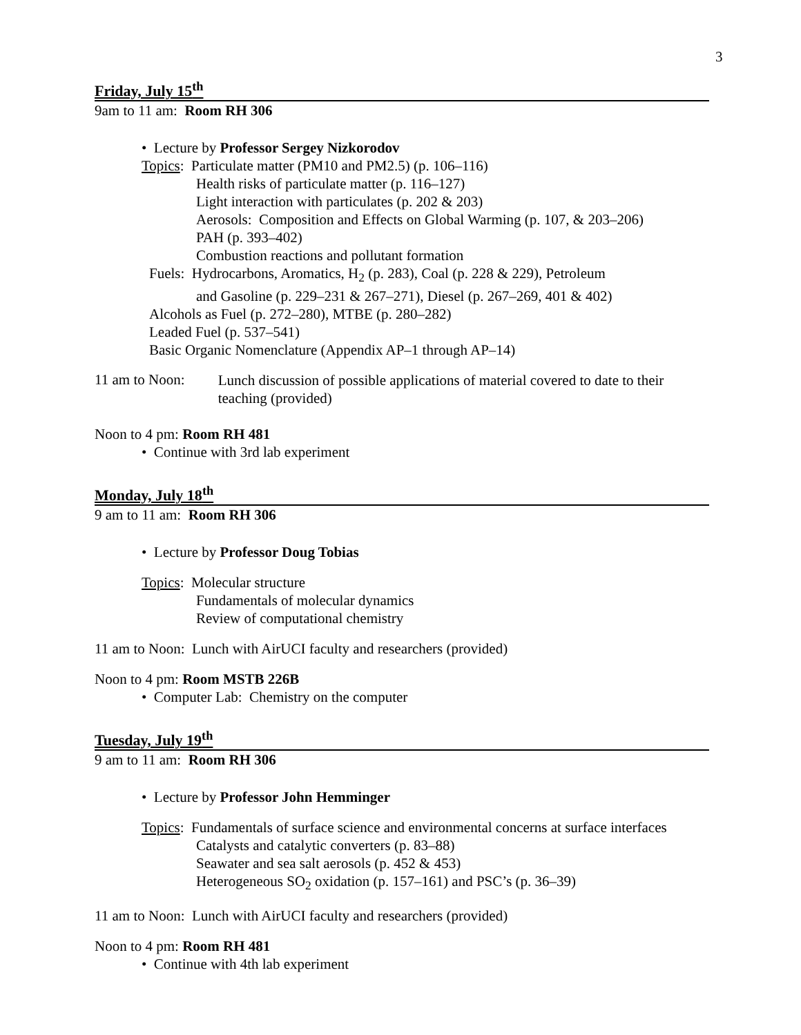3
Friday, July 15<sup>th</sup>
9am to 11 am: Room RH 306
• Lecture by Professor Sergey Nizkorodov
Topics: Particulate matter (PM10 and PM2.5) (p. 106–116)
Health risks of particulate matter (p. 116–127)
Light interaction with particulates (p. 202 & 203)
Aerosols: Composition and Effects on Global Warming (p. 107, & 203–206)
PAH (p. 393–402)
Combustion reactions and pollutant formation
Fuels: Hydrocarbons, Aromatics, H<sub>2</sub> (p. 283), Coal (p. 228 & 229), Petroleum
and Gasoline (p. 229–231 & 267–271), Diesel (p. 267–269, 401 & 402)
Alcohols as Fuel (p. 272–280), MTBE (p. 280–282)
Leaded Fuel (p. 537–541)
Basic Organic Nomenclature (Appendix AP–1 through AP–14)
11 am to Noon:
Lunch discussion of possible applications of material covered to date to their teaching (provided)
Noon to 4 pm: Room RH 481
• Continue with 3rd lab experiment
Monday, July 18<sup>th</sup>
9 am to 11 am: Room RH 306
• Lecture by Professor Doug Tobias
Topics: Molecular structure
Fundamentals of molecular dynamics
Review of computational chemistry
11 am to Noon: Lunch with AirUCI faculty and researchers (provided)
Noon to 4 pm: Room MSTB 226B
• Computer Lab: Chemistry on the computer
Tuesday, July 19<sup>th</sup>
9 am to 11 am: Room RH 306
• Lecture by Professor John Hemminger
Topics: Fundamentals of surface science and environmental concerns at surface interfaces
Catalysts and catalytic converters (p. 83–88)
Seawater and sea salt aerosols (p. 452 & 453)
Heterogeneous SO<sub>2</sub> oxidation (p. 157–161) and PSC’s (p. 36–39)
11 am to Noon: Lunch with AirUCI faculty and researchers (provided)
Noon to 4 pm: Room RH 481
• Continue with 4th lab experiment